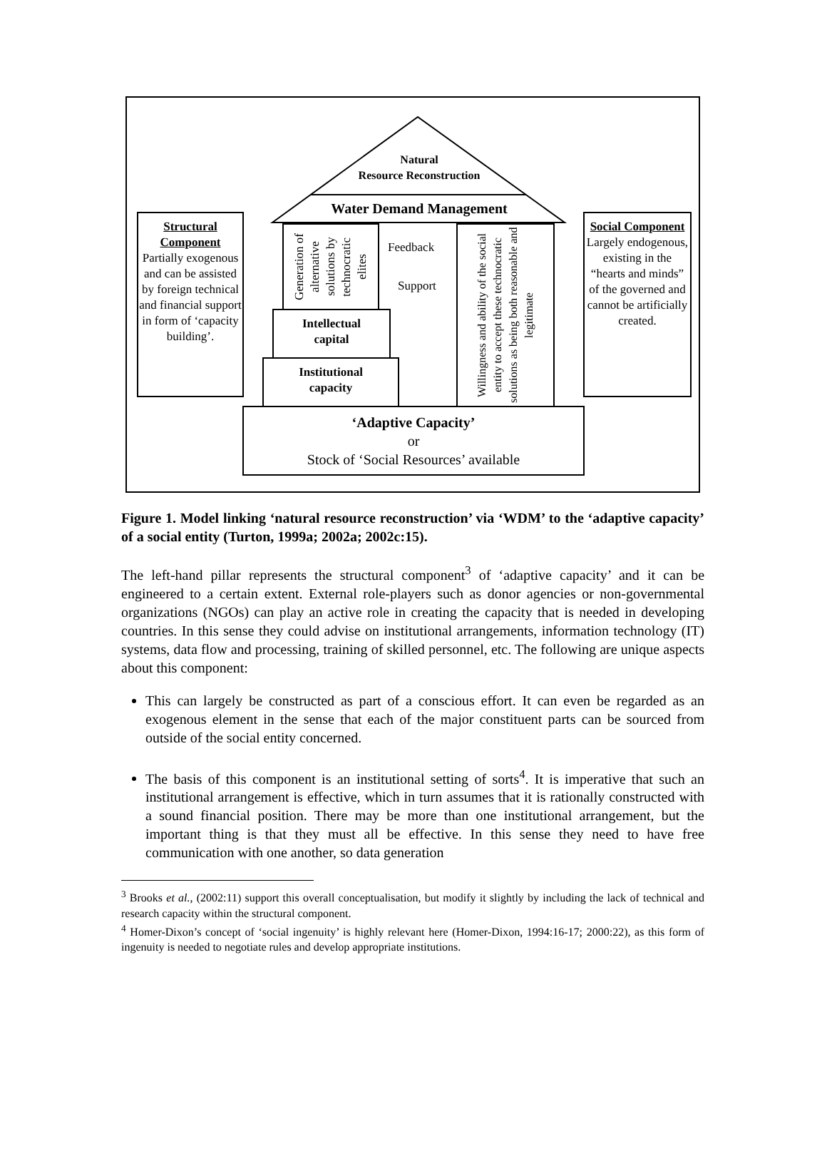Natural
Resource Reconstruction
Water Demand Management
Structural Component
Partially exogenous and can be assisted by foreign technical and financial support in form of ‘capacity building’.
Social Component
Largely endogenous, existing in the “hearts and minds” of the governed and cannot be artificially created.
Generation of alternative solutions by technocratic elites
Feedback
Support
Willingness and ability of the social entity to accept these technocratic solutions as being both reasonable and legitimate
Intellectual
capital
Institutional
capacity
‘Adaptive Capacity’
or
Stock of ‘Social Resources’ available
Figure 1. Model linking ‘natural resource reconstruction’ via ‘WDM’ to the ‘adaptive capacity’ of a social entity (Turton, 1999a; 2002a; 2002c:15).
The left-hand pillar represents the structural component<sup>3</sup> of ‘adaptive capacity’ and it can be engineered to a certain extent. External role-players such as donor agencies or non-governmental organizations (NGOs) can play an active role in creating the capacity that is needed in developing countries. In this sense they could advise on institutional arrangements, information technology (IT) systems, data flow and processing, training of skilled personnel, etc. The following are unique aspects about this component:
This can largely be constructed as part of a conscious effort. It can even be regarded as an exogenous element in the sense that each of the major constituent parts can be sourced from outside of the social entity concerned.
The basis of this component is an institutional setting of sorts<sup>4</sup>. It is imperative that such an institutional arrangement is effective, which in turn assumes that it is rationally constructed with a sound financial position. There may be more than one institutional arrangement, but the important thing is that they must all be effective. In this sense they need to have free communication with one another, so data generation
<sup>3</sup> Brooks et al., (2002:11) support this overall conceptualisation, but modify it slightly by including the lack of technical and research capacity within the structural component.
<sup>4</sup> Homer-Dixon’s concept of ‘social ingenuity’ is highly relevant here (Homer-Dixon, 1994:16-17; 2000:22), as this form of ingenuity is needed to negotiate rules and develop appropriate institutions.